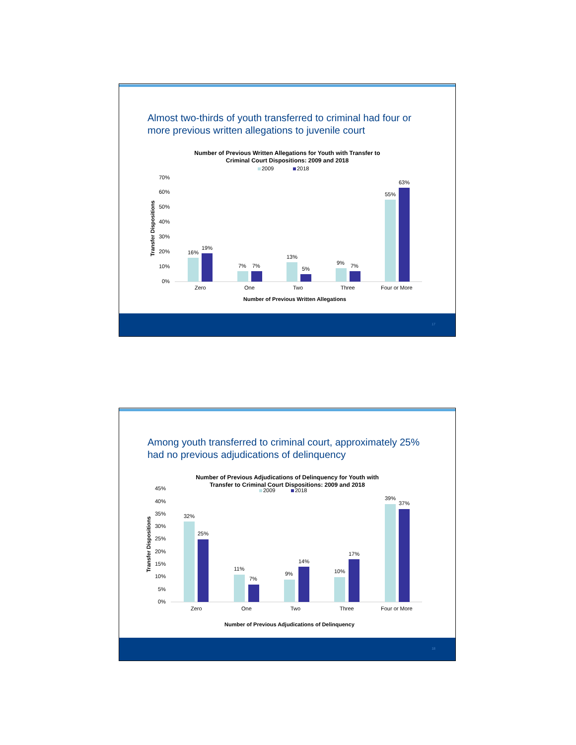Almost two-thirds of youth transferred to criminal had four or more previous written allegations to juvenile court
Number of Previous Written Allegations for Youth with Transfer to
Criminal Court Dispositions: 2009 and 2018
2009
2018
70%
60%
50%
40%
30%
20%
10%
0%
Transfer Dispositions
16%
19%
Zero
7%
7%
One
13%
5%
Two
9%
7%
Three
55%
63%
Four or More
Number of Previous Written Allegations
17
Among youth transferred to criminal court, approximately 25% had no previous adjudications of delinquency
Number of Previous Adjudications of Delinquency for Youth with
Transfer to Criminal Court Dispositions: 2009 and 2018
2009
2018
45%
40%
35%
30%
25%
20%
15%
10%
5%
0%
Transfer Dispositions
32%
25%
Zero
11%
7%
One
9%
14%
Two
10%
17%
Three
39%
37%
Four or More
Number of Previous Adjudications of Delinquency
18